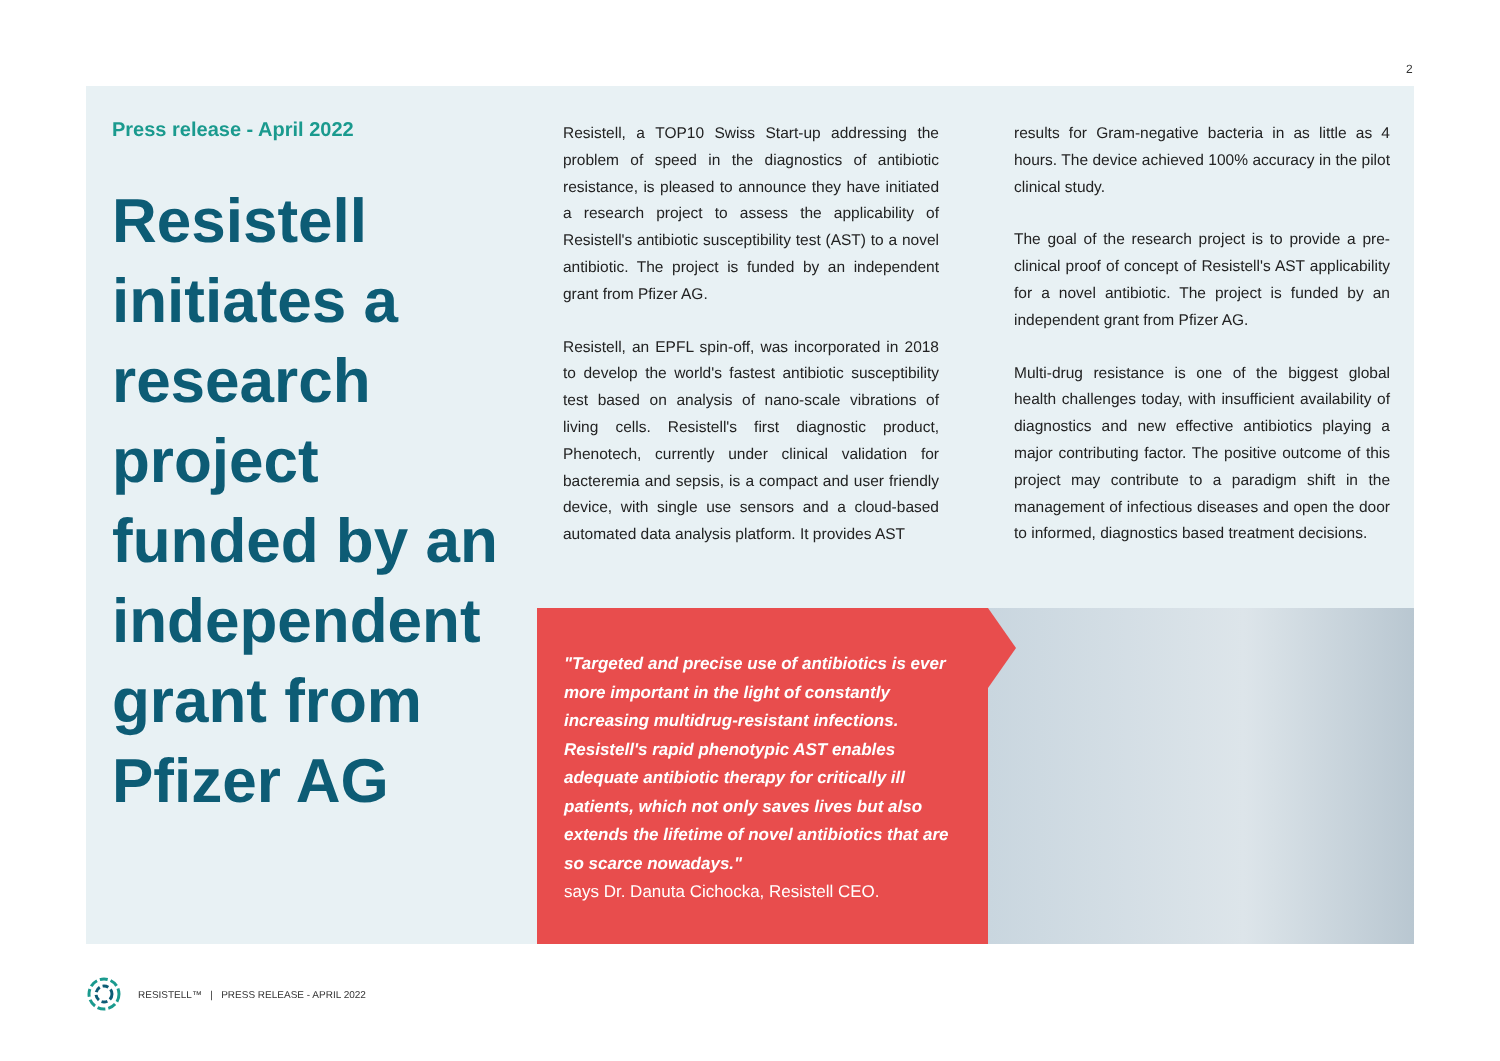2
Press release - April 2022
Resistell initiates a research project funded by an independent grant from Pfizer AG
Resistell, a TOP10 Swiss Start-up addressing the problem of speed in the diagnostics of antibiotic resistance, is pleased to announce they have initiated a research project to assess the applicability of Resistell's antibiotic susceptibility test (AST) to a novel antibiotic. The project is funded by an independent grant from Pfizer AG.
Resistell, an EPFL spin-off, was incorporated in 2018 to develop the world's fastest antibiotic susceptibility test based on analysis of nano-scale vibrations of living cells. Resistell's first diagnostic product, Phenotech, currently under clinical validation for bacteremia and sepsis, is a compact and user friendly device, with single use sensors and a cloud-based automated data analysis platform. It provides AST
results for Gram-negative bacteria in as little as 4 hours. The device achieved 100% accuracy in the pilot clinical study.
The goal of the research project is to provide a pre-clinical proof of concept of Resistell's AST applicability for a novel antibiotic. The project is funded by an independent grant from Pfizer AG.
Multi-drug resistance is one of the biggest global health challenges today, with insufficient availability of diagnostics and new effective antibiotics playing a major contributing factor. The positive outcome of this project may contribute to a paradigm shift in the management of infectious diseases and open the door to informed, diagnostics based treatment decisions.
"Targeted and precise use of antibiotics is ever more important in the light of constantly increasing multidrug-resistant infections. Resistell's rapid phenotypic AST enables adequate antibiotic therapy for critically ill patients, which not only saves lives but also extends the lifetime of novel antibiotics that are so scarce nowadays."
says Dr. Danuta Cichocka, Resistell CEO.
RESISTELL™ | PRESS RELEASE - APRIL 2022